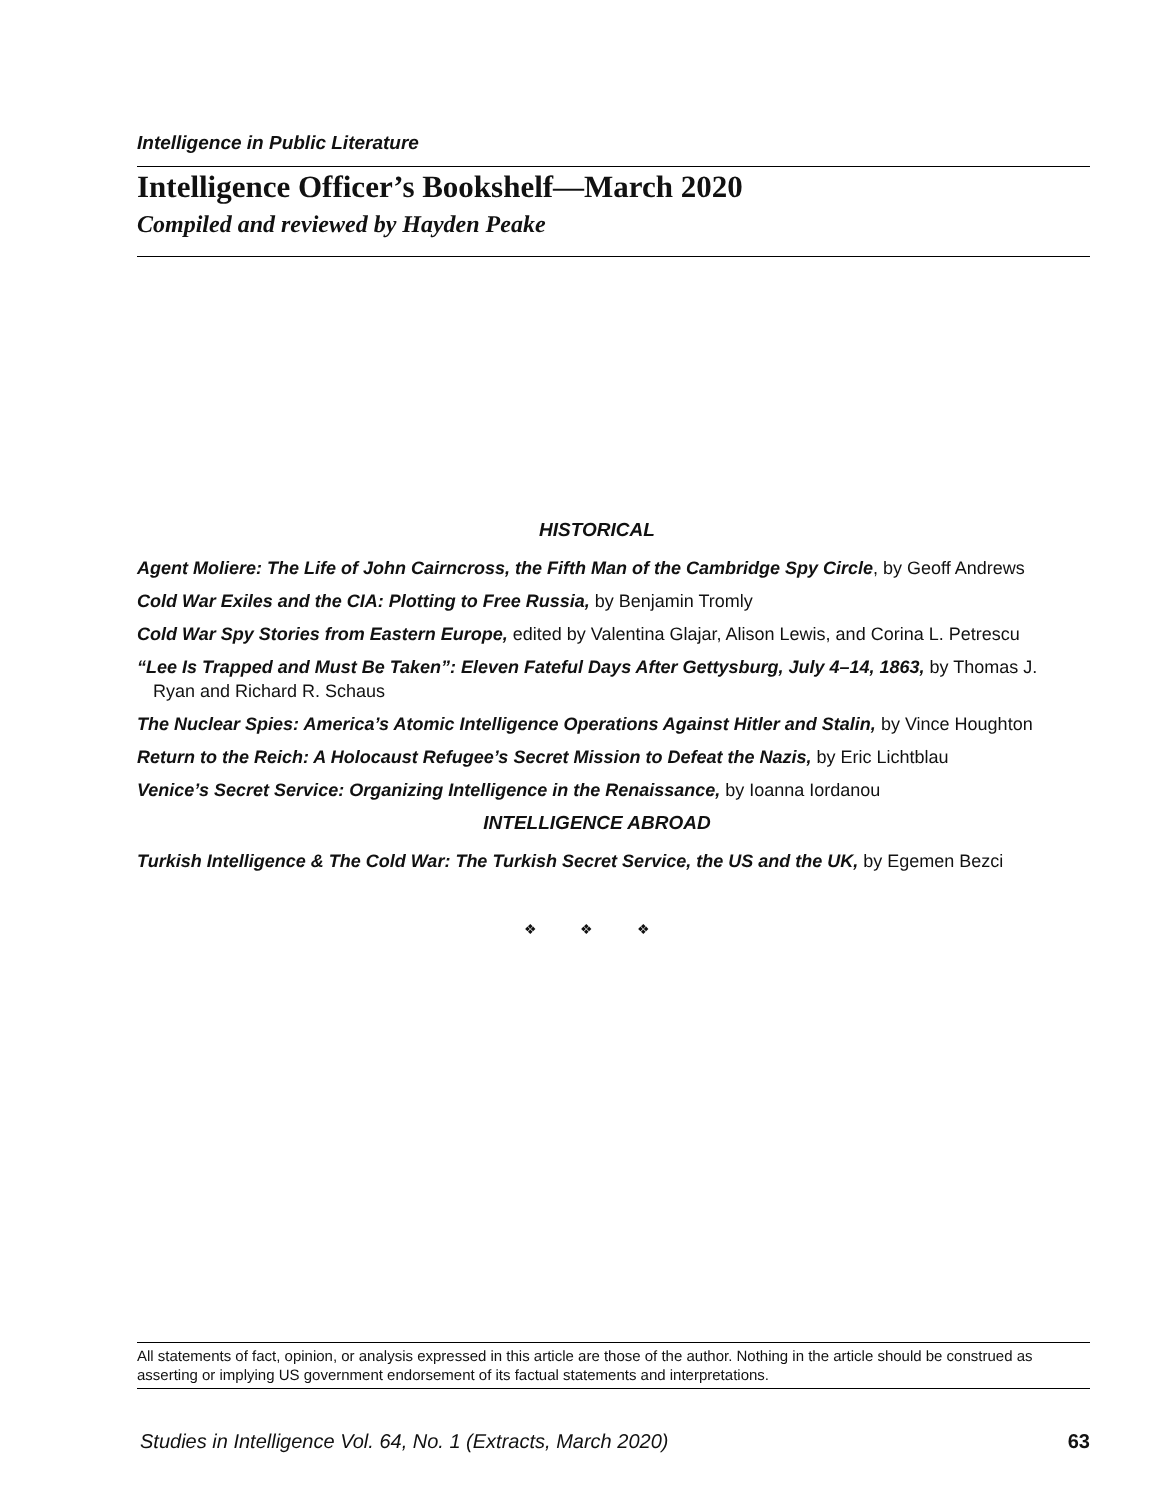Intelligence in Public Literature
Intelligence Officer’s Bookshelf—March 2020
Compiled and reviewed by Hayden Peake
HISTORICAL
Agent Moliere: The Life of John Cairncross, the Fifth Man of the Cambridge Spy Circle, by Geoff Andrews
Cold War Exiles and the CIA: Plotting to Free Russia, by Benjamin Tromly
Cold War Spy Stories from Eastern Europe, edited by Valentina Glajar, Alison Lewis, and Corina L. Petrescu
“Lee Is Trapped and Must Be Taken”: Eleven Fateful Days After Gettysburg, July 4–14, 1863, by Thomas J. Ryan and Richard R. Schaus
The Nuclear Spies: America’s Atomic Intelligence Operations Against Hitler and Stalin, by Vince Houghton
Return to the Reich: A Holocaust Refugee’s Secret Mission to Defeat the Nazis, by Eric Lichtblau
Venice’s Secret Service: Organizing Intelligence in the Renaissance, by Ioanna Iordanou
INTELLIGENCE ABROAD
Turkish Intelligence & The Cold War: The Turkish Secret Service, the US and the UK, by Egemen Bezci
❖ ❖ ❖
All statements of fact, opinion, or analysis expressed in this article are those of the author. Nothing in the article should be construed as asserting or implying US government endorsement of its factual statements and interpretations.
Studies in Intelligence Vol. 64, No. 1 (Extracts, March 2020) 63